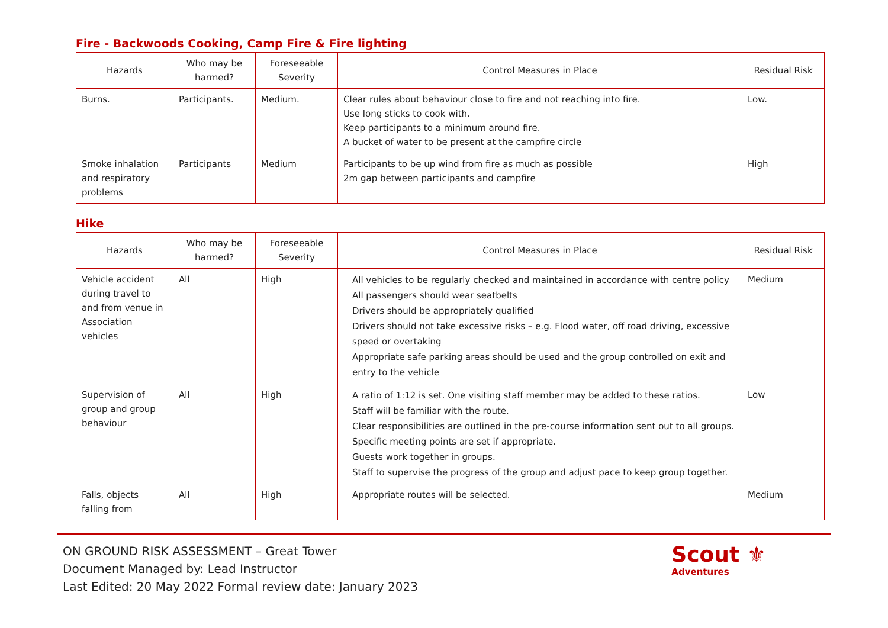Fire - Backwoods Cooking, Camp Fire & Fire lighting
| Hazards | Who may be harmed? | Foreseeable Severity | Control Measures in Place | Residual Risk |
| --- | --- | --- | --- | --- |
| Burns. | Participants. | Medium. | Clear rules about behaviour close to fire and not reaching into fire. Use long sticks to cook with. Keep participants to a minimum around fire. A bucket of water to be present at the campfire circle | Low. |
| Smoke inhalation and respiratory problems | Participants | Medium | Participants to be up wind from fire as much as possible 2m gap between participants and campfire | High |
Hike
| Hazards | Who may be harmed? | Foreseeable Severity | Control Measures in Place | Residual Risk |
| --- | --- | --- | --- | --- |
| Vehicle accident during travel to and from venue in Association vehicles | All | High | All vehicles to be regularly checked and maintained in accordance with centre policy All passengers should wear seatbelts Drivers should be appropriately qualified Drivers should not take excessive risks – e.g. Flood water, off road driving, excessive speed or overtaking Appropriate safe parking areas should be used and the group controlled on exit and entry to the vehicle | Medium |
| Supervision of group and group behaviour | All | High | A ratio of 1:12 is set. One visiting staff member may be added to these ratios. Staff will be familiar with the route. Clear responsibilities are outlined in the pre-course information sent out to all groups. Specific meeting points are set if appropriate. Guests work together in groups. Staff to supervise the progress of the group and adjust pace to keep group together. | Low |
| Falls, objects falling from | All | High | Appropriate routes will be selected. | Medium |
ON GROUND RISK ASSESSMENT – Great Tower
Document Managed by: Lead Instructor
Last Edited: 20 May 2022 Formal review date: January 2023
Scout ⚜
Adventures